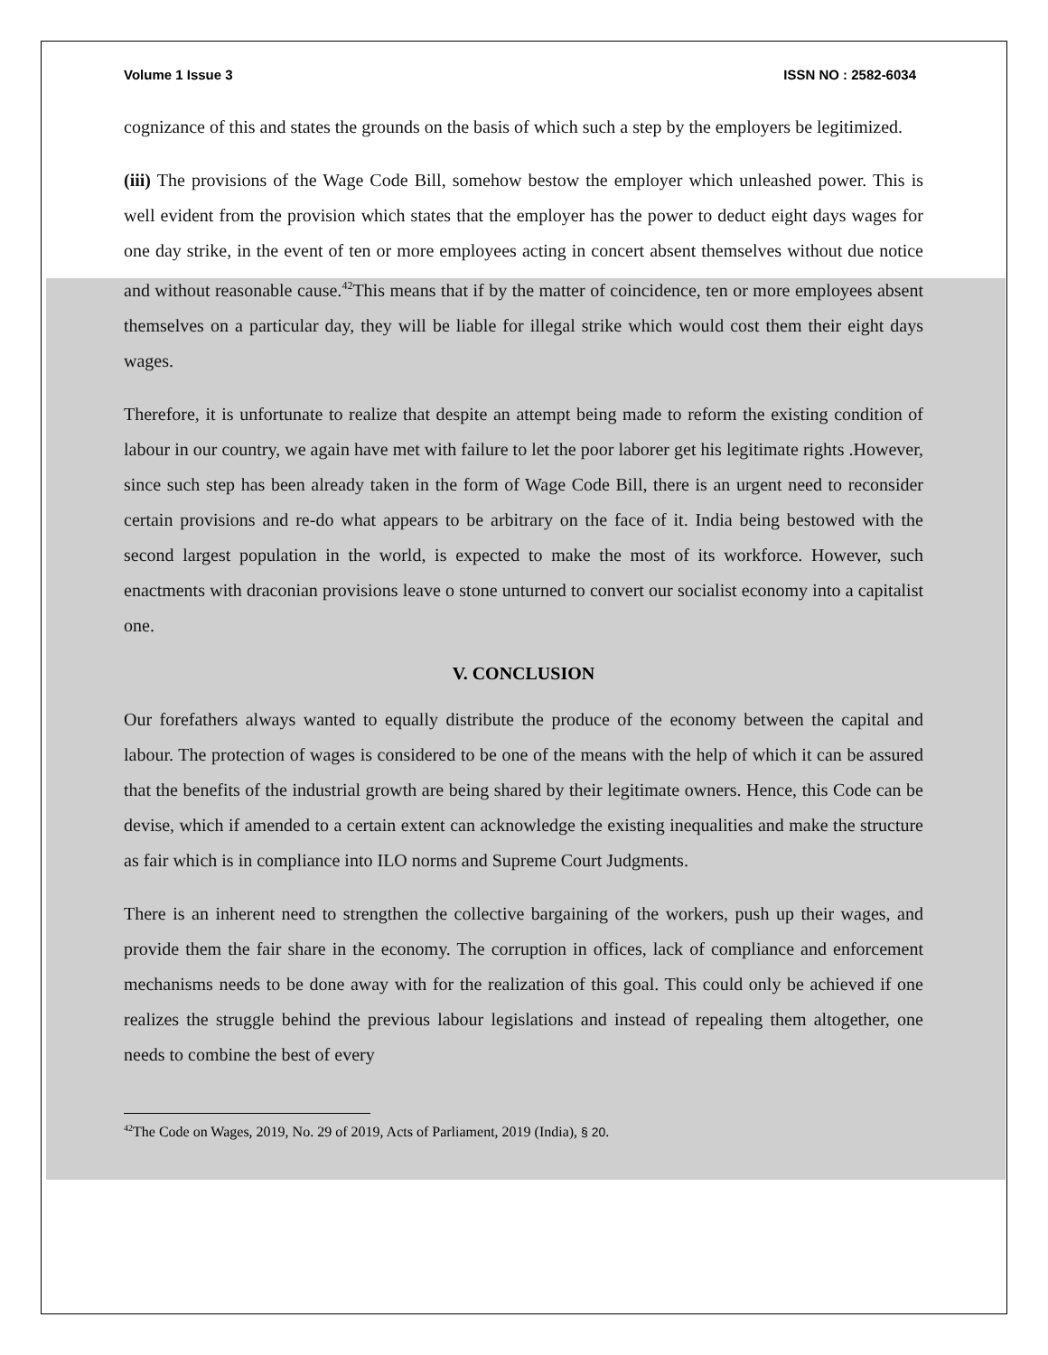Volume 1 Issue 3 ISSN NO : 2582-6034
cognizance of this and states the grounds on the basis of which such a step by the employers be legitimized.
(iii) The provisions of the Wage Code Bill, somehow bestow the employer which unleashed power. This is well evident from the provision which states that the employer has the power to deduct eight days wages for one day strike, in the event of ten or more employees acting in concert absent themselves without due notice and without reasonable cause.<sup>42</sup>This means that if by the matter of coincidence, ten or more employees absent themselves on a particular day, they will be liable for illegal strike which would cost them their eight days wages.
Therefore, it is unfortunate to realize that despite an attempt being made to reform the existing condition of labour in our country, we again have met with failure to let the poor laborer get his legitimate rights .However, since such step has been already taken in the form of Wage Code Bill, there is an urgent need to reconsider certain provisions and re-do what appears to be arbitrary on the face of it. India being bestowed with the second largest population in the world, is expected to make the most of its workforce. However, such enactments with draconian provisions leave o stone unturned to convert our socialist economy into a capitalist one.
V. CONCLUSION
Our forefathers always wanted to equally distribute the produce of the economy between the capital and labour. The protection of wages is considered to be one of the means with the help of which it can be assured that the benefits of the industrial growth are being shared by their legitimate owners. Hence, this Code can be devise, which if amended to a certain extent can acknowledge the existing inequalities and make the structure as fair which is in compliance into ILO norms and Supreme Court Judgments.
There is an inherent need to strengthen the collective bargaining of the workers, push up their wages, and provide them the fair share in the economy. The corruption in offices, lack of compliance and enforcement mechanisms needs to be done away with for the realization of this goal. This could only be achieved if one realizes the struggle behind the previous labour legislations and instead of repealing them altogether, one needs to combine the best of every
<sup>42</sup> The Code on Wages, 2019, No. 29 of 2019, Acts of Parliament, 2019 (India), § 20.